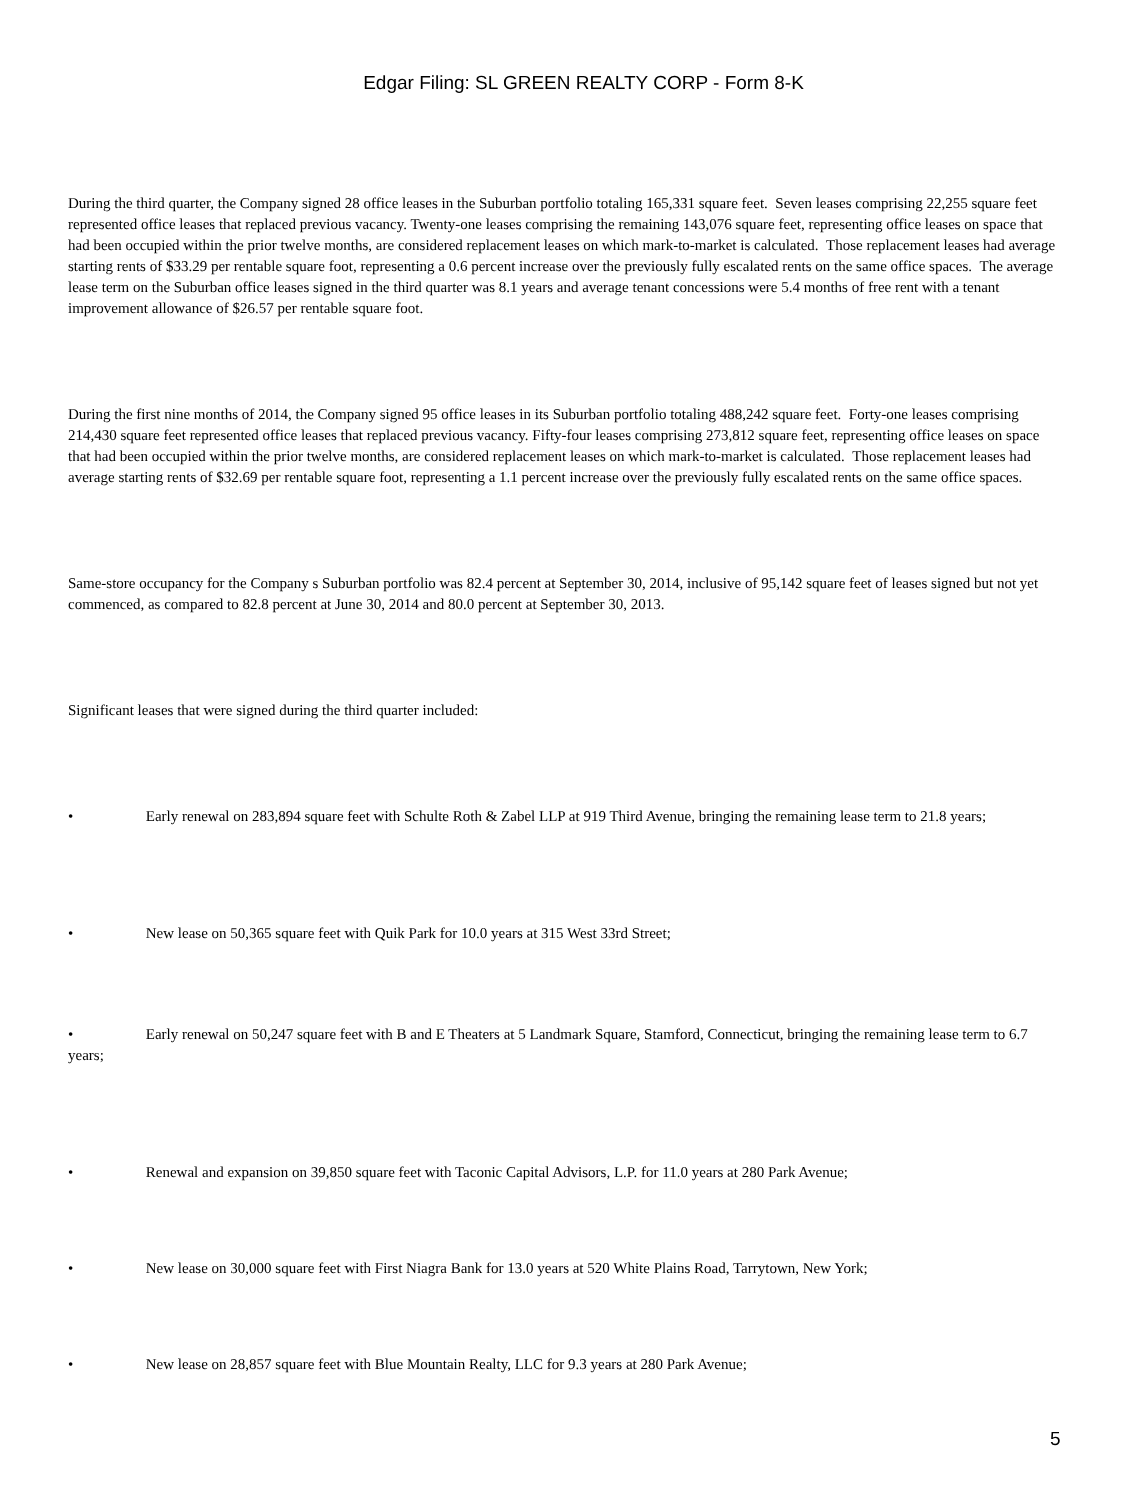Edgar Filing: SL GREEN REALTY CORP - Form 8-K
During the third quarter, the Company signed 28 office leases in the Suburban portfolio totaling 165,331 square feet. Seven leases comprising 22,255 square feet represented office leases that replaced previous vacancy. Twenty-one leases comprising the remaining 143,076 square feet, representing office leases on space that had been occupied within the prior twelve months, are considered replacement leases on which mark-to-market is calculated. Those replacement leases had average starting rents of $33.29 per rentable square foot, representing a 0.6 percent increase over the previously fully escalated rents on the same office spaces. The average lease term on the Suburban office leases signed in the third quarter was 8.1 years and average tenant concessions were 5.4 months of free rent with a tenant improvement allowance of $26.57 per rentable square foot.
During the first nine months of 2014, the Company signed 95 office leases in its Suburban portfolio totaling 488,242 square feet. Forty-one leases comprising 214,430 square feet represented office leases that replaced previous vacancy. Fifty-four leases comprising 273,812 square feet, representing office leases on space that had been occupied within the prior twelve months, are considered replacement leases on which mark-to-market is calculated. Those replacement leases had average starting rents of $32.69 per rentable square foot, representing a 1.1 percent increase over the previously fully escalated rents on the same office spaces.
Same-store occupancy for the Company s Suburban portfolio was 82.4 percent at September 30, 2014, inclusive of 95,142 square feet of leases signed but not yet commenced, as compared to 82.8 percent at June 30, 2014 and 80.0 percent at September 30, 2013.
Significant leases that were signed during the third quarter included:
• Early renewal on 283,894 square feet with Schulte Roth & Zabel LLP at 919 Third Avenue, bringing the remaining lease term to 21.8 years;
• New lease on 50,365 square feet with Quik Park for 10.0 years at 315 West 33rd Street;
• Early renewal on 50,247 square feet with B and E Theaters at 5 Landmark Square, Stamford, Connecticut, bringing the remaining lease term to 6.7 years;
• Renewal and expansion on 39,850 square feet with Taconic Capital Advisors, L.P. for 11.0 years at 280 Park Avenue;
• New lease on 30,000 square feet with First Niagra Bank for 13.0 years at 520 White Plains Road, Tarrytown, New York;
• New lease on 28,857 square feet with Blue Mountain Realty, LLC for 9.3 years at 280 Park Avenue;
5